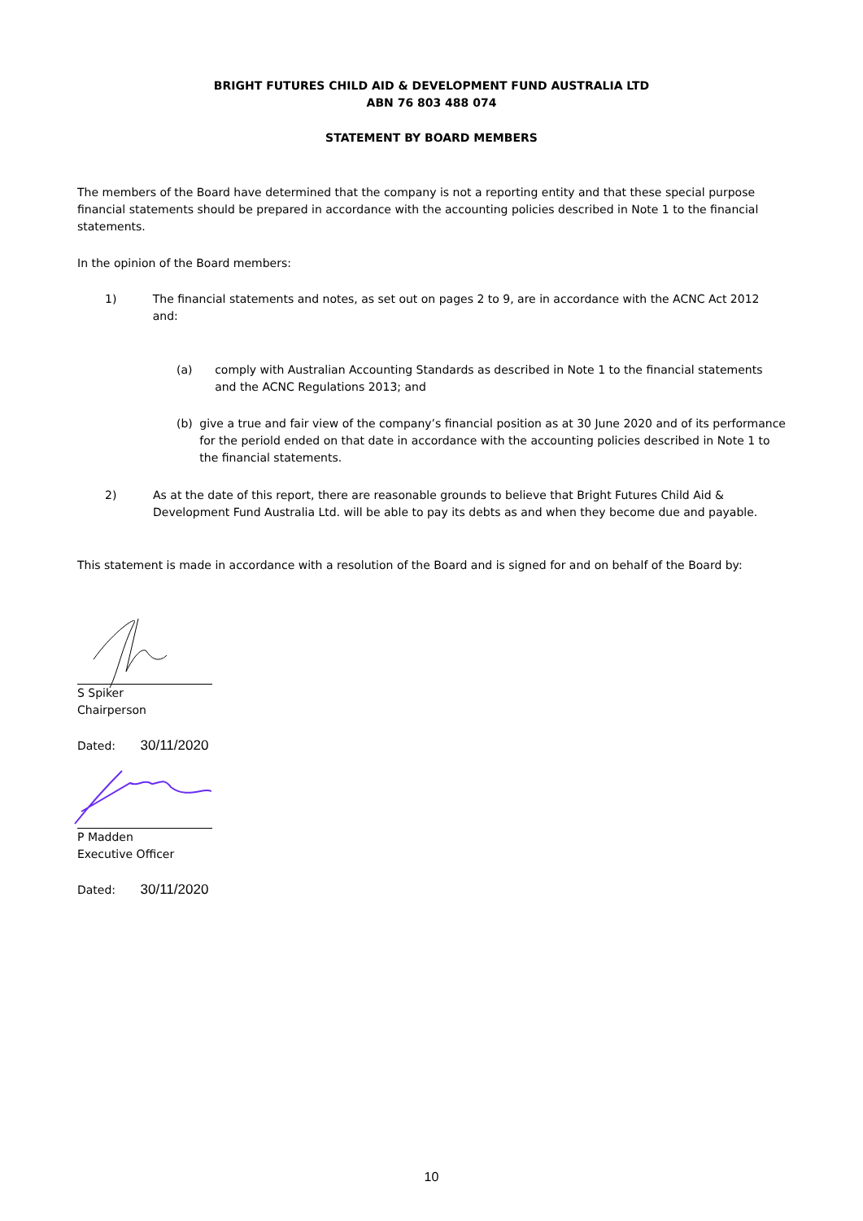BRIGHT FUTURES CHILD AID & DEVELOPMENT FUND AUSTRALIA LTD
ABN 76 803 488 074
STATEMENT BY BOARD MEMBERS
The members of the Board have determined that the company is not a reporting entity and that these special purpose financial statements should be prepared in accordance with the accounting policies described in Note 1 to the financial statements.
In the opinion of the Board members:
1) The financial statements and notes, as set out on pages 2 to 9, are in accordance with the ACNC Act 2012 and:
(a) comply with Australian Accounting Standards as described in Note 1 to the financial statements and the ACNC Regulations 2013; and
(b) give a true and fair view of the company’s financial position as at 30 June 2020 and of its performance for the periold ended on that date in accordance with the accounting policies described in Note 1 to the financial statements.
2) As at the date of this report, there are reasonable grounds to believe that Bright Futures Child Aid & Development Fund Australia Ltd. will be able to pay its debts as and when they become due and payable.
This statement is made in accordance with a resolution of the Board and is signed for and on behalf of the Board by:
S Spiker
Chairperson
Dated: 30/11/2020
P Madden
Executive Officer
Dated: 30/11/2020
10